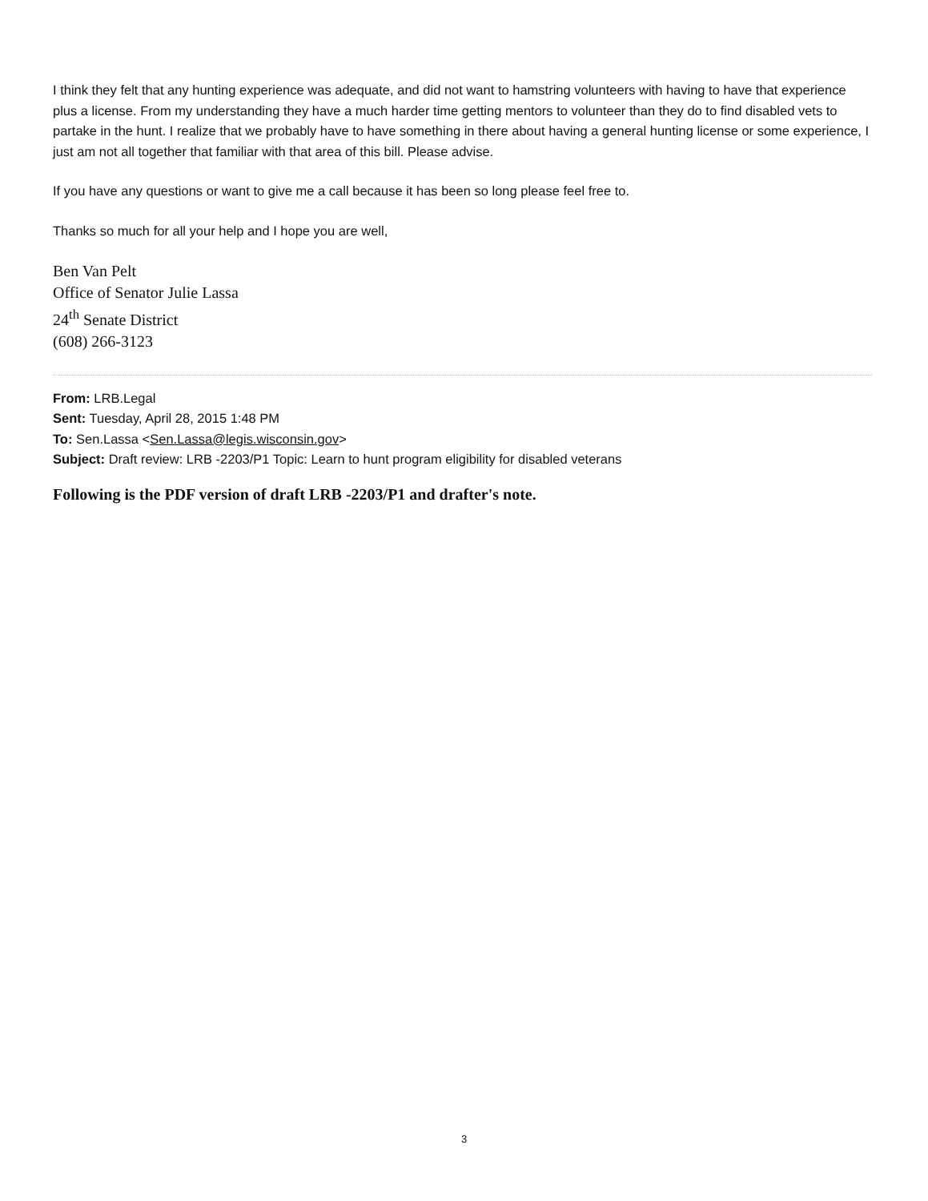I think they felt that any hunting experience was adequate, and did not want to hamstring volunteers with having to have that experience plus a license. From my understanding they have a much harder time getting mentors to volunteer than they do to find disabled vets to partake in the hunt. I realize that we probably have to have something in there about having a general hunting license or some experience, I just am not all together that familiar with that area of this bill. Please advise.
If you have any questions or want to give me a call because it has been so long please feel free to.
Thanks so much for all your help and I hope you are well,
Ben Van Pelt
Office of Senator Julie Lassa
24<sup>th</sup> Senate District
(608) 266-3123
From: LRB.Legal
Sent: Tuesday, April 28, 2015 1:48 PM
To: Sen.Lassa <Sen.Lassa@legis.wisconsin.gov>
Subject: Draft review: LRB -2203/P1 Topic: Learn to hunt program eligibility for disabled veterans
Following is the PDF version of draft LRB -2203/P1 and drafter's note.
3